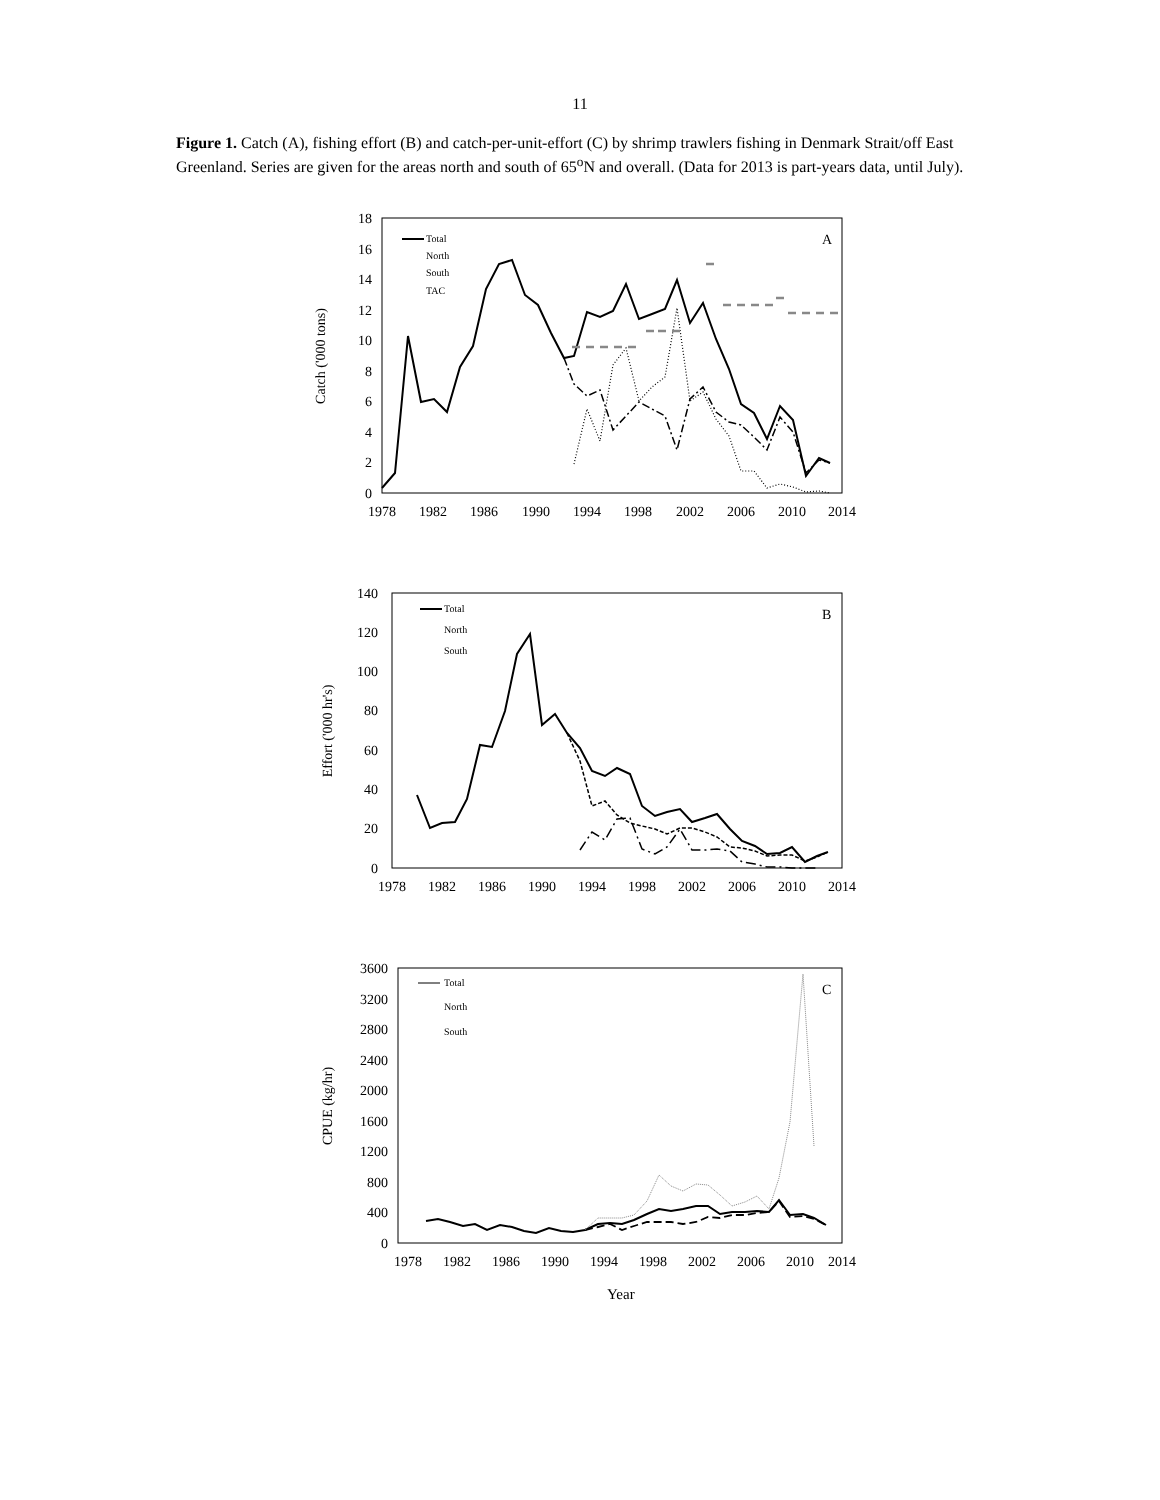11
Figure 1. Catch (A), fishing effort (B) and catch-per-unit-effort (C) by shrimp trawlers fishing in Denmark Strait/off East Greenland. Series are given for the areas north and south of 65<sup>o</sup>N and overall. (Data for 2013 is part-years data, until July).
Catch ('000 tons)
18
16
14
12
10
8
6
4
2
0
1978
1982
1986
1990
1994
1998
2002
2006
2010
2014
Total
North
South
TAC
A
Effort ('000 hr's)
140
120
100
80
60
40
20
0
1978
1982
1986
1990
1994
1998
2002
2006
2010
2014
Total
North
South
B
CPUE (kg/hr)
3600
3200
2800
2400
2000
1600
1200
800
400
0
1978
1982
1986
1990
1994
1998
2002
2006
2010
2014
Total
North
South
C
Year